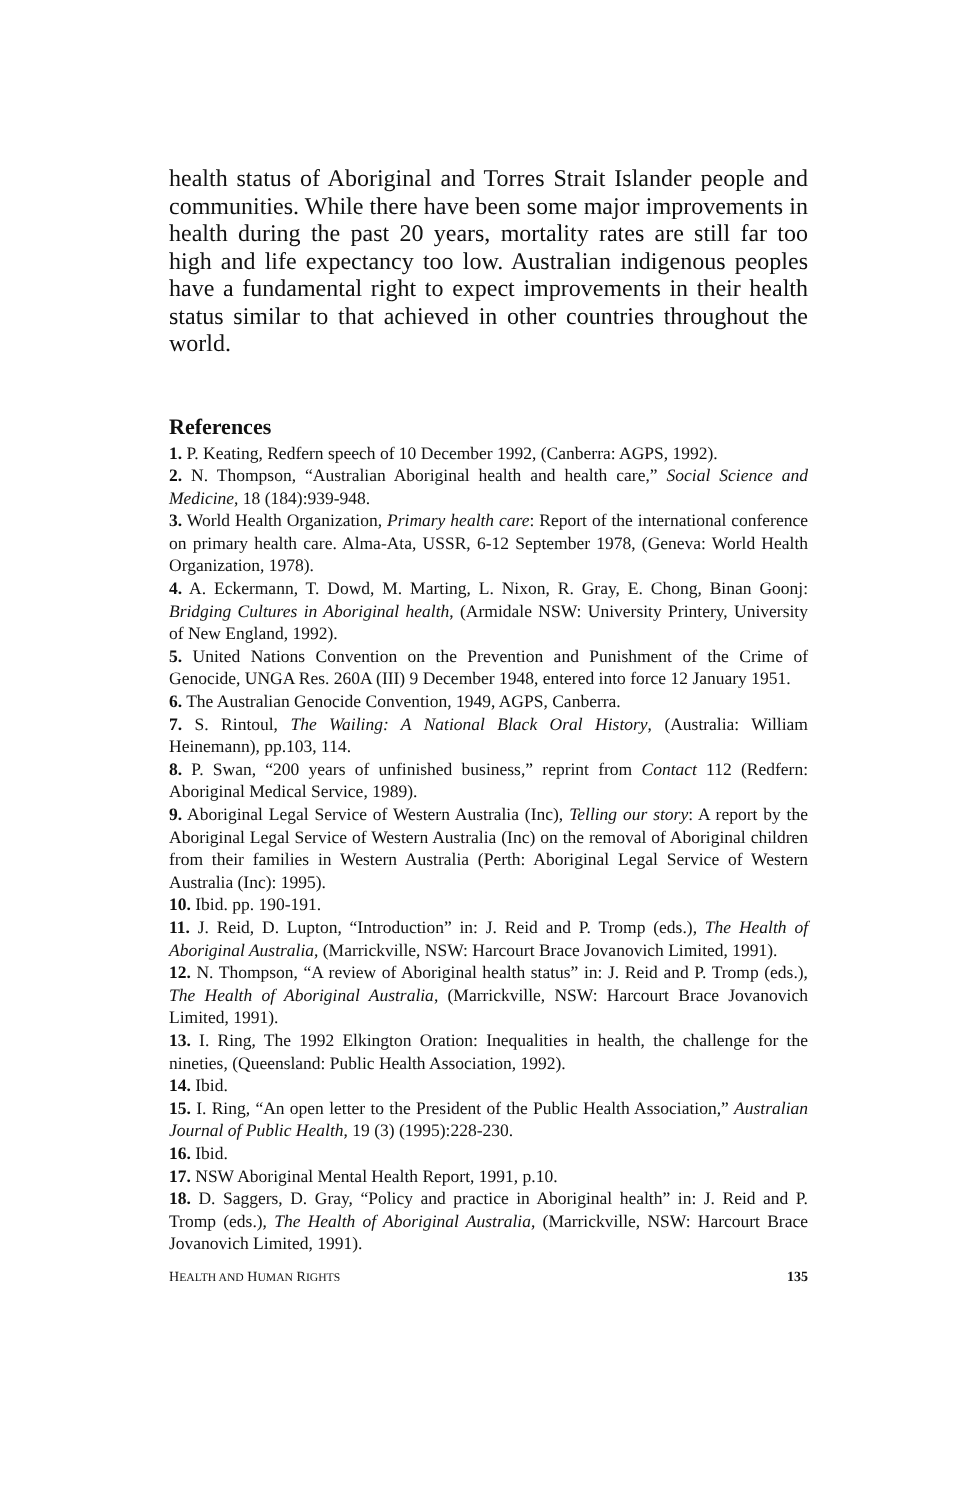health status of Aboriginal and Torres Strait Islander people and communities. While there have been some major improvements in health during the past 20 years, mortality rates are still far too high and life expectancy too low. Australian indigenous peoples have a fundamental right to expect improvements in their health status similar to that achieved in other countries throughout the world.
References
1. P. Keating, Redfern speech of 10 December 1992, (Canberra: AGPS, 1992).
2. N. Thompson, “Australian Aboriginal health and health care,” Social Science and Medicine, 18 (184):939-948.
3. World Health Organization, Primary health care: Report of the international conference on primary health care. Alma-Ata, USSR, 6-12 September 1978, (Geneva: World Health Organization, 1978).
4. A. Eckermann, T. Dowd, M. Marting, L. Nixon, R. Gray, E. Chong, Binan Goonj: Bridging Cultures in Aboriginal health, (Armidale NSW: University Printery, University of New England, 1992).
5. United Nations Convention on the Prevention and Punishment of the Crime of Genocide, UNGA Res. 260A (III) 9 December 1948, entered into force 12 January 1951.
6. The Australian Genocide Convention, 1949, AGPS, Canberra.
7. S. Rintoul, The Wailing: A National Black Oral History, (Australia: William Heinemann), pp.103, 114.
8. P. Swan, “200 years of unfinished business,” reprint from Contact 112 (Redfern: Aboriginal Medical Service, 1989).
9. Aboriginal Legal Service of Western Australia (Inc), Telling our story: A report by the Aboriginal Legal Service of Western Australia (Inc) on the removal of Aboriginal children from their families in Western Australia (Perth: Aboriginal Legal Service of Western Australia (Inc): 1995).
10. Ibid. pp. 190-191.
11. J. Reid, D. Lupton, “Introduction” in: J. Reid and P. Tromp (eds.), The Health of Aboriginal Australia, (Marrickville, NSW: Harcourt Brace Jovanovich Limited, 1991).
12. N. Thompson, “A review of Aboriginal health status” in: J. Reid and P. Tromp (eds.), The Health of Aboriginal Australia, (Marrickville, NSW: Harcourt Brace Jovanovich Limited, 1991).
13. I. Ring, The 1992 Elkington Oration: Inequalities in health, the challenge for the nineties, (Queensland: Public Health Association, 1992).
14. Ibid.
15. I. Ring, “An open letter to the President of the Public Health Association,” Australian Journal of Public Health, 19 (3) (1995):228-230.
16. Ibid.
17. NSW Aboriginal Mental Health Report, 1991, p.10.
18. D. Saggers, D. Gray, “Policy and practice in Aboriginal health” in: J. Reid and P. Tromp (eds.), The Health of Aboriginal Australia, (Marrickville, NSW: Harcourt Brace Jovanovich Limited, 1991).
HEALTH AND HUMAN RIGHTS 135